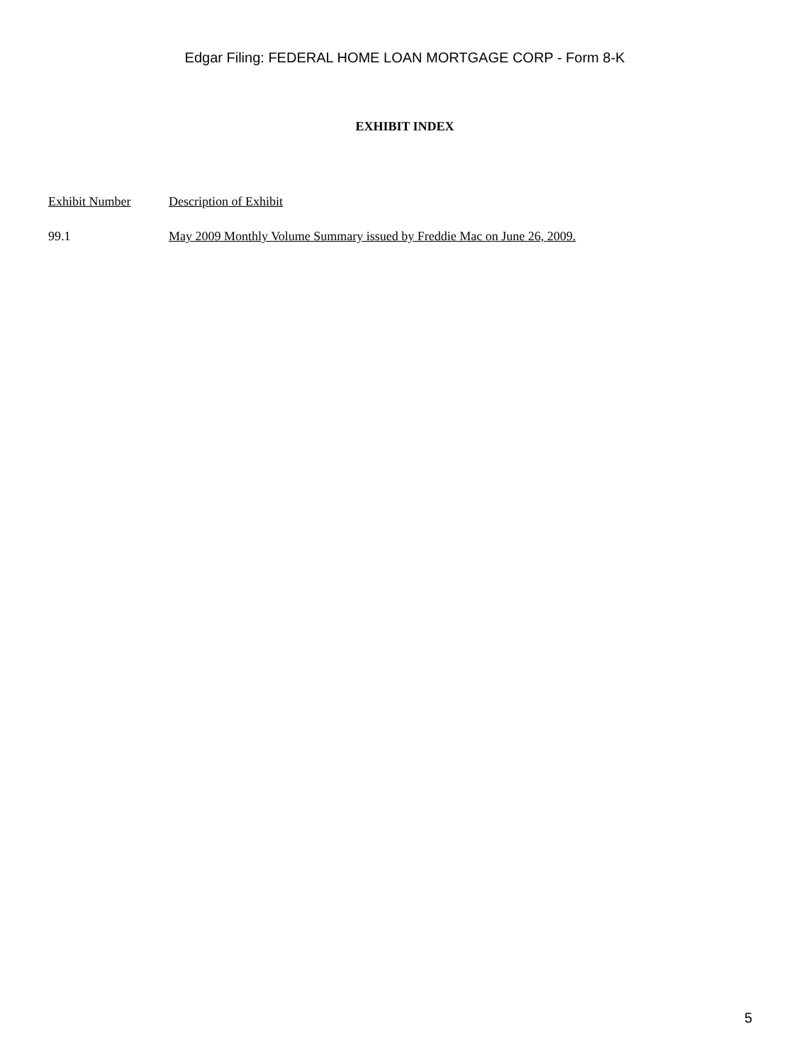Edgar Filing: FEDERAL HOME LOAN MORTGAGE CORP - Form 8-K
EXHIBIT INDEX
| Exhibit Number | Description of Exhibit |
| 99.1 | May 2009 Monthly Volume Summary issued by Freddie Mac on June 26, 2009. |
5